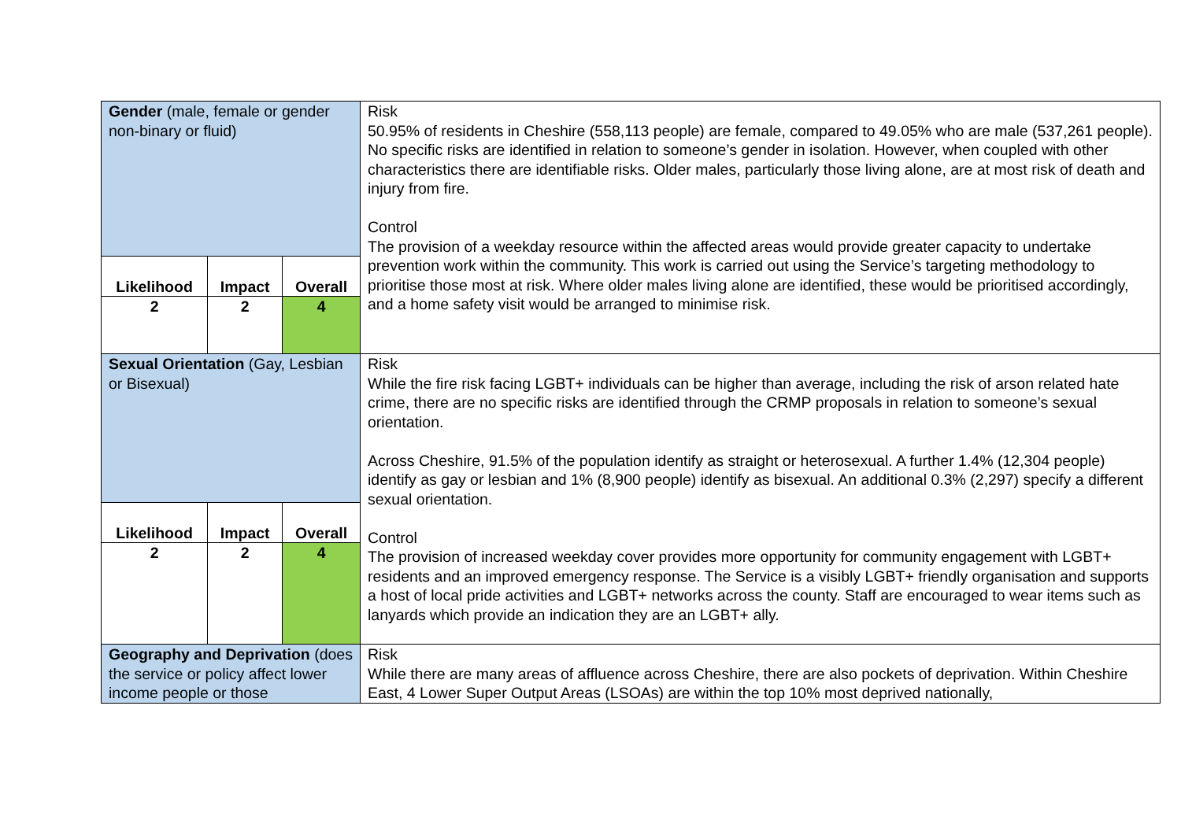| / Gender (male, female or gender non-binary or fluid) / / / / Likelihood / Impact / Overall / / 2 / 2 / 4 / | Risk 50.95% of residents in Cheshire (558,113 people) are female, compared to 49.05% who are male (537,261 people). No specific risks are identified in relation to someone’s gender in isolation. However, when coupled with other characteristics there are identifiable risks. Older males, particularly those living alone, are at most risk of death and injury from fire. Control The provision of a weekday resource within the affected areas would provide greater capacity to undertake prevention work within the community. This work is carried out using the Service’s targeting methodology to prioritise those most at risk. Where older males living alone are identified, these would be prioritised accordingly, and a home safety visit would be arranged to minimise risk. |
| / Sexual Orientation (Gay, Lesbian or Bisexual) / / / / Likelihood / Impact / Overall / / 2 / 2 / 4 / | Risk While the fire risk facing LGBT+ individuals can be higher than average, including the risk of arson related hate crime, there are no specific risks are identified through the CRMP proposals in relation to someone’s sexual orientation. Across Cheshire, 91.5% of the population identify as straight or heterosexual. A further 1.4% (12,304 people) identify as gay or lesbian and 1% (8,900 people) identify as bisexual. An additional 0.3% (2,297) specify a different sexual orientation. Control The provision of increased weekday cover provides more opportunity for community engagement with LGBT+ residents and an improved emergency response. The Service is a visibly LGBT+ friendly organisation and supports a host of local pride activities and LGBT+ networks across the county. Staff are encouraged to wear items such as lanyards which provide an indication they are an LGBT+ ally. |
| Geography and Deprivation (does the service or policy affect lower income people or those | Risk While there are many areas of affluence across Cheshire, there are also pockets of deprivation. Within Cheshire East, 4 Lower Super Output Areas (LSOAs) are within the top 10% most deprived nationally, |